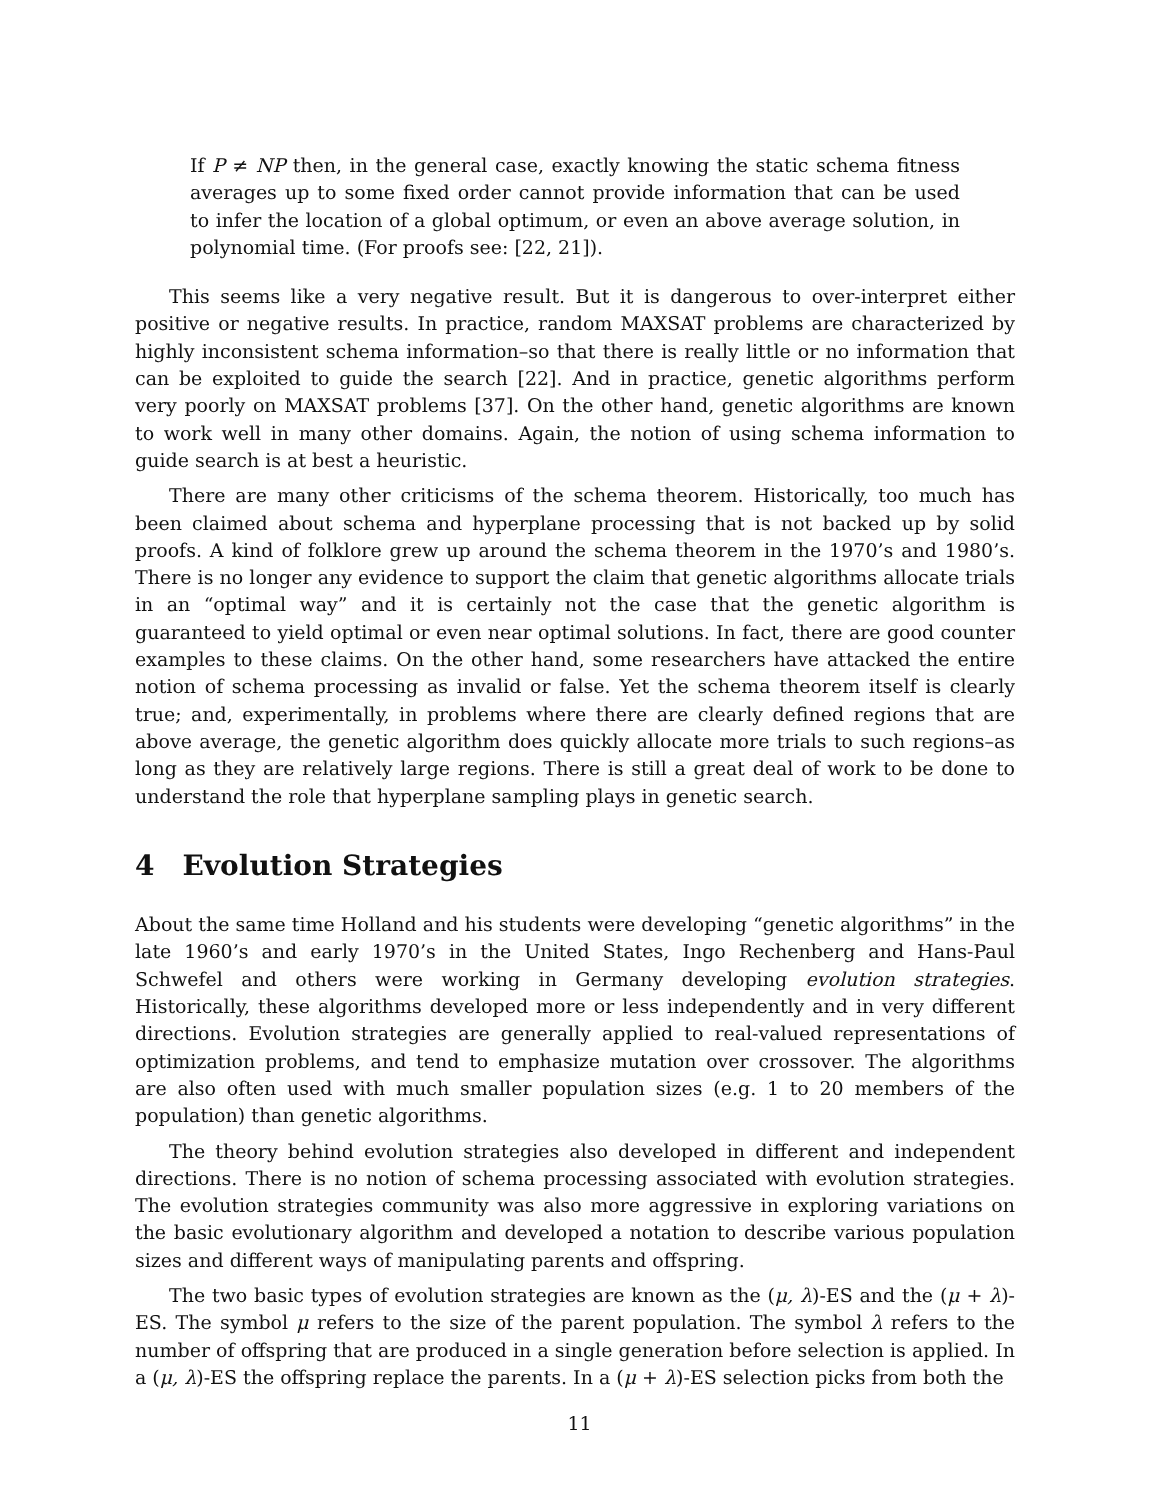If P ≠ NP then, in the general case, exactly knowing the static schema fitness averages up to some fixed order cannot provide information that can be used to infer the location of a global optimum, or even an above average solution, in polynomial time. (For proofs see: [22, 21]).
This seems like a very negative result. But it is dangerous to over-interpret either positive or negative results. In practice, random MAXSAT problems are characterized by highly inconsistent schema information–so that there is really little or no information that can be exploited to guide the search [22]. And in practice, genetic algorithms perform very poorly on MAXSAT problems [37]. On the other hand, genetic algorithms are known to work well in many other domains. Again, the notion of using schema information to guide search is at best a heuristic.
There are many other criticisms of the schema theorem. Historically, too much has been claimed about schema and hyperplane processing that is not backed up by solid proofs. A kind of folklore grew up around the schema theorem in the 1970’s and 1980’s. There is no longer any evidence to support the claim that genetic algorithms allocate trials in an “optimal way” and it is certainly not the case that the genetic algorithm is guaranteed to yield optimal or even near optimal solutions. In fact, there are good counter examples to these claims. On the other hand, some researchers have attacked the entire notion of schema processing as invalid or false. Yet the schema theorem itself is clearly true; and, experimentally, in problems where there are clearly defined regions that are above average, the genetic algorithm does quickly allocate more trials to such regions–as long as they are relatively large regions. There is still a great deal of work to be done to understand the role that hyperplane sampling plays in genetic search.
4 Evolution Strategies
About the same time Holland and his students were developing “genetic algorithms” in the late 1960’s and early 1970’s in the United States, Ingo Rechenberg and Hans-Paul Schwefel and others were working in Germany developing evolution strategies. Historically, these algorithms developed more or less independently and in very different directions. Evolution strategies are generally applied to real-valued representations of optimization problems, and tend to emphasize mutation over crossover. The algorithms are also often used with much smaller population sizes (e.g. 1 to 20 members of the population) than genetic algorithms.
The theory behind evolution strategies also developed in different and independent directions. There is no notion of schema processing associated with evolution strategies. The evolution strategies community was also more aggressive in exploring variations on the basic evolutionary algorithm and developed a notation to describe various population sizes and different ways of manipulating parents and offspring.
The two basic types of evolution strategies are known as the (μ, λ)-ES and the (μ + λ)-ES. The symbol μ refers to the size of the parent population. The symbol λ refers to the number of offspring that are produced in a single generation before selection is applied. In a (μ, λ)-ES the offspring replace the parents. In a (μ + λ)-ES selection picks from both the
11